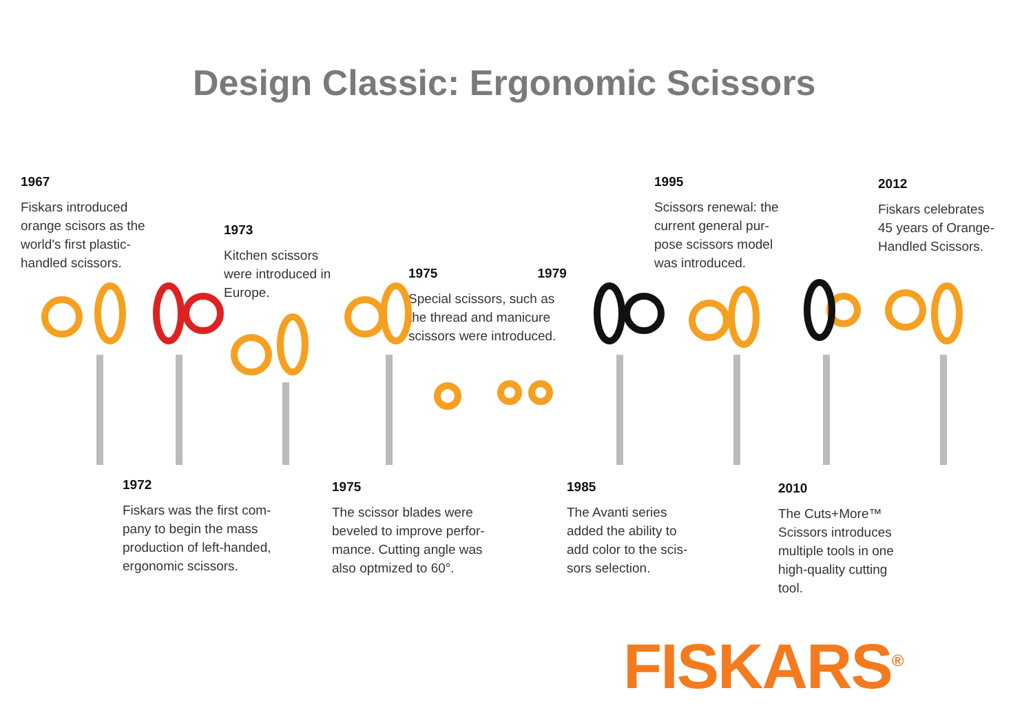Design Classic: Ergonomic Scissors
1967
Fiskars introduced
orange scisors as the
world's first plastic-
handled scissors.
1973
Kitchen scissors
were introduced in
Europe.
1975 1979
Special scissors, such as
the thread and manicure
scissors were introduced.
1995
Scissors renewal: the
current general pur-
pose scissors model
was introduced.
2012
Fiskars celebrates
45 years of Orange-
Handled Scissors.
1972
Fiskars was the first com-
pany to begin the mass
production of left-handed,
ergonomic scissors.
1975
The scissor blades were
beveled to improve perfor-
mance. Cutting angle was
also optmized to 60°.
1985
The Avanti series
added the ability to
add color to the scis-
sors selection.
2010
The Cuts+More™
Scissors introduces
multiple tools in one
high-quality cutting
tool.
FISKARS<sup>®</sup>